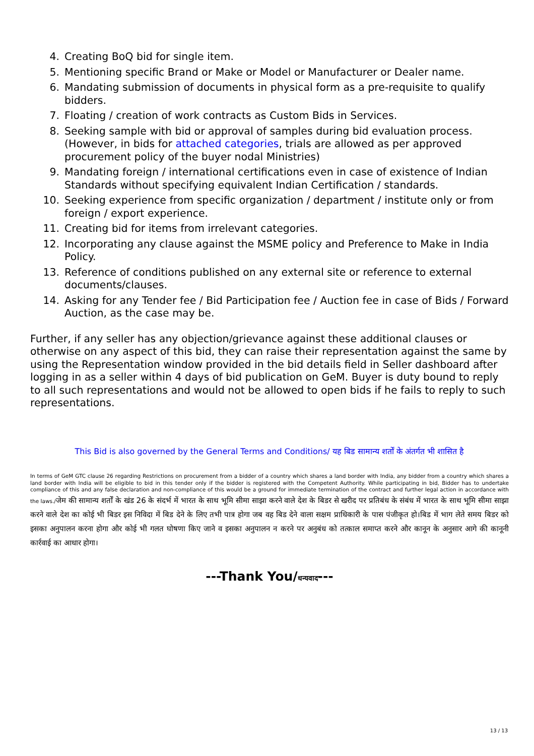4. Creating BoQ bid for single item.
5. Mentioning specific Brand or Make or Model or Manufacturer or Dealer name.
6. Mandating submission of documents in physical form as a pre-requisite to qualify bidders.
7. Floating / creation of work contracts as Custom Bids in Services.
8. Seeking sample with bid or approval of samples during bid evaluation process. (However, in bids for attached categories, trials are allowed as per approved procurement policy of the buyer nodal Ministries)
9. Mandating foreign / international certifications even in case of existence of Indian Standards without specifying equivalent Indian Certification / standards.
10. Seeking experience from specific organization / department / institute only or from foreign / export experience.
11. Creating bid for items from irrelevant categories.
12. Incorporating any clause against the MSME policy and Preference to Make in India Policy.
13. Reference of conditions published on any external site or reference to external documents/clauses.
14. Asking for any Tender fee / Bid Participation fee / Auction fee in case of Bids / Forward Auction, as the case may be.
Further, if any seller has any objection/grievance against these additional clauses or otherwise on any aspect of this bid, they can raise their representation against the same by using the Representation window provided in the bid details field in Seller dashboard after logging in as a seller within 4 days of bid publication on GeM. Buyer is duty bound to reply to all such representations and would not be allowed to open bids if he fails to reply to such representations.
This Bid is also governed by the General Terms and Conditions/ यह बिड सामान्य शर्तों के अंतर्गत भी शासित है
In terms of GeM GTC clause 26 regarding Restrictions on procurement from a bidder of a country which shares a land border with India, any bidder from a country which shares a land border with India will be eligible to bid in this tender only if the bidder is registered with the Competent Authority. While participating in bid, Bidder has to undertake compliance of this and any false declaration and non-compliance of this would be a ground for immediate termination of the contract and further legal action in accordance with the laws./जेम की सामान्य शर्तों के खंड 26 के संदर्भ में भारत के साथ भूमि सीमा साझा करने वाले देश के बिडर से खरीद पर प्रतिबंध के संबंध में भारत के साथ भूमि सीमा साझा करने वाले देश का कोई भी बिडर इस निविदा में बिड देने के लिए तभी पात्र होगा जब वह बिड देने वाला सक्षम प्राधिकारी के पास पंजीकृत हो।बिड में भाग लेते समय बिडर को इसका अनुपालन करना होगा और कोई भी गलत घोषणा किए जाने व इसका अनुपालन न करने पर अनुबंध को तत्काल समाप्त करने और कानून के अनुसार आगे की कानूनी कार्रवाई का आधार होगा।
---Thank You/धन्यवाद---
13 / 13